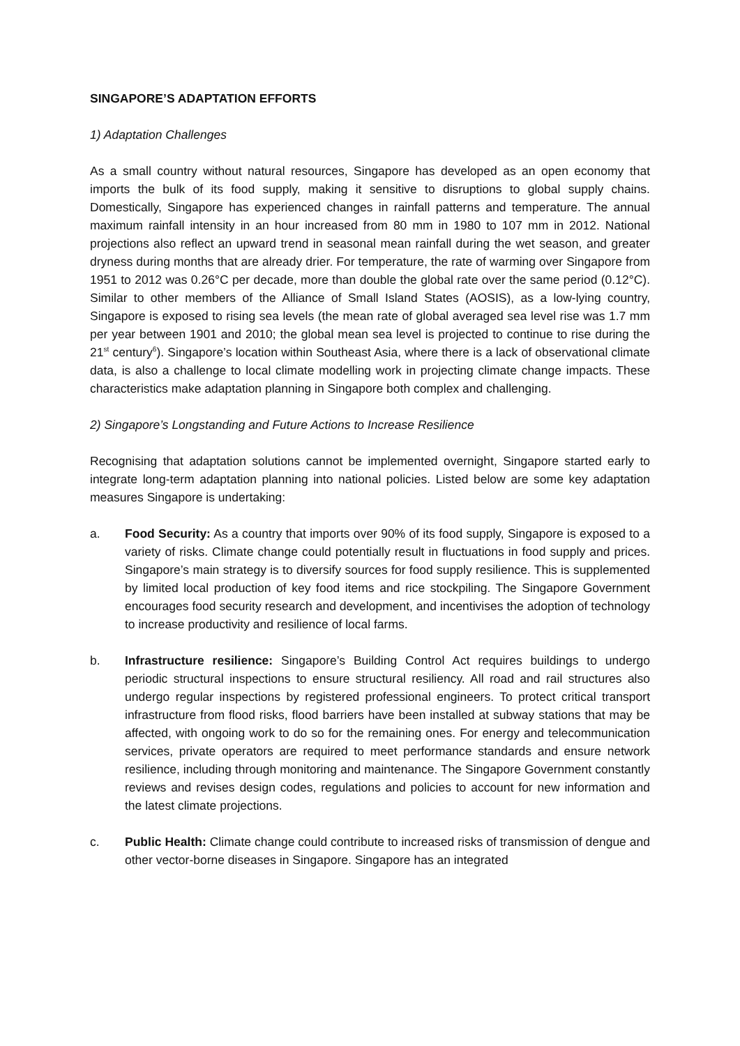SINGAPORE’S ADAPTATION EFFORTS
1) Adaptation Challenges
As a small country without natural resources, Singapore has developed as an open economy that imports the bulk of its food supply, making it sensitive to disruptions to global supply chains. Domestically, Singapore has experienced changes in rainfall patterns and temperature. The annual maximum rainfall intensity in an hour increased from 80 mm in 1980 to 107 mm in 2012. National projections also reflect an upward trend in seasonal mean rainfall during the wet season, and greater dryness during months that are already drier. For temperature, the rate of warming over Singapore from 1951 to 2012 was 0.26°C per decade, more than double the global rate over the same period (0.12°C). Similar to other members of the Alliance of Small Island States (AOSIS), as a low-lying country, Singapore is exposed to rising sea levels (the mean rate of global averaged sea level rise was 1.7 mm per year between 1901 and 2010; the global mean sea level is projected to continue to rise during the 21<sup>st</sup> century<sup>6</sup>). Singapore’s location within Southeast Asia, where there is a lack of observational climate data, is also a challenge to local climate modelling work in projecting climate change impacts. These characteristics make adaptation planning in Singapore both complex and challenging.
2) Singapore’s Longstanding and Future Actions to Increase Resilience
Recognising that adaptation solutions cannot be implemented overnight, Singapore started early to integrate long-term adaptation planning into national policies. Listed below are some key adaptation measures Singapore is undertaking:
a. Food Security: As a country that imports over 90% of its food supply, Singapore is exposed to a variety of risks. Climate change could potentially result in fluctuations in food supply and prices. Singapore’s main strategy is to diversify sources for food supply resilience. This is supplemented by limited local production of key food items and rice stockpiling. The Singapore Government encourages food security research and development, and incentivises the adoption of technology to increase productivity and resilience of local farms.
b. Infrastructure resilience: Singapore’s Building Control Act requires buildings to undergo periodic structural inspections to ensure structural resiliency. All road and rail structures also undergo regular inspections by registered professional engineers. To protect critical transport infrastructure from flood risks, flood barriers have been installed at subway stations that may be affected, with ongoing work to do so for the remaining ones. For energy and telecommunication services, private operators are required to meet performance standards and ensure network resilience, including through monitoring and maintenance. The Singapore Government constantly reviews and revises design codes, regulations and policies to account for new information and the latest climate projections.
c. Public Health: Climate change could contribute to increased risks of transmission of dengue and other vector-borne diseases in Singapore. Singapore has an integrated